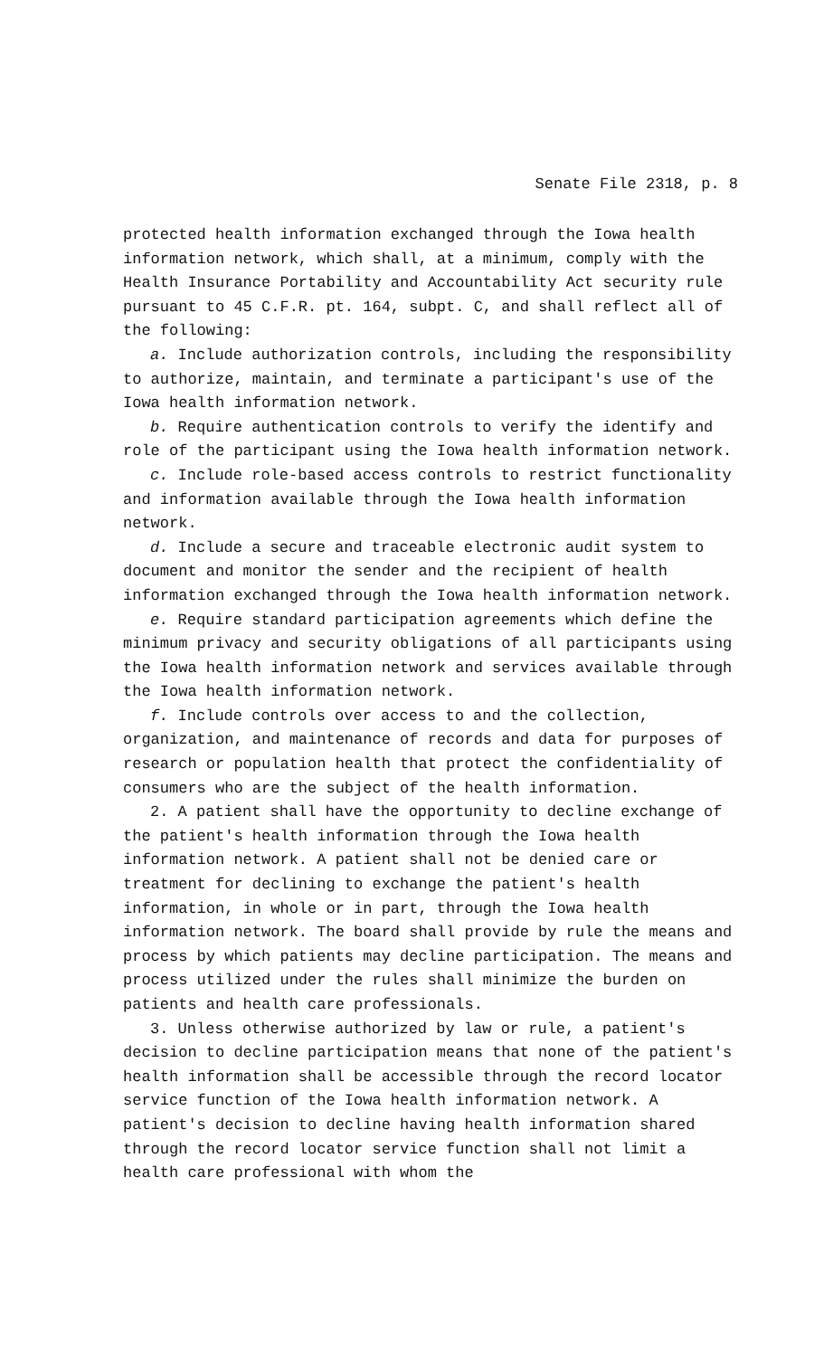Senate File 2318, p. 8
protected health information exchanged through the Iowa health information network, which shall, at a minimum, comply with the Health Insurance Portability and Accountability Act security rule pursuant to 45 C.F.R. pt. 164, subpt. C, and shall reflect all of the following:
a. Include authorization controls, including the responsibility to authorize, maintain, and terminate a participant′s use of the Iowa health information network.
b. Require authentication controls to verify the identify and role of the participant using the Iowa health information network.
c. Include role-based access controls to restrict functionality and information available through the Iowa health information network.
d. Include a secure and traceable electronic audit system to document and monitor the sender and the recipient of health information exchanged through the Iowa health information network.
e. Require standard participation agreements which define the minimum privacy and security obligations of all participants using the Iowa health information network and services available through the Iowa health information network.
f. Include controls over access to and the collection, organization, and maintenance of records and data for purposes of research or population health that protect the confidentiality of consumers who are the subject of the health information.
2. A patient shall have the opportunity to decline exchange of the patient′s health information through the Iowa health information network. A patient shall not be denied care or treatment for declining to exchange the patient′s health information, in whole or in part, through the Iowa health information network. The board shall provide by rule the means and process by which patients may decline participation. The means and process utilized under the rules shall minimize the burden on patients and health care professionals.
3. Unless otherwise authorized by law or rule, a patient′s decision to decline participation means that none of the patient′s health information shall be accessible through the record locator service function of the Iowa health information network. A patient′s decision to decline having health information shared through the record locator service function shall not limit a health care professional with whom the